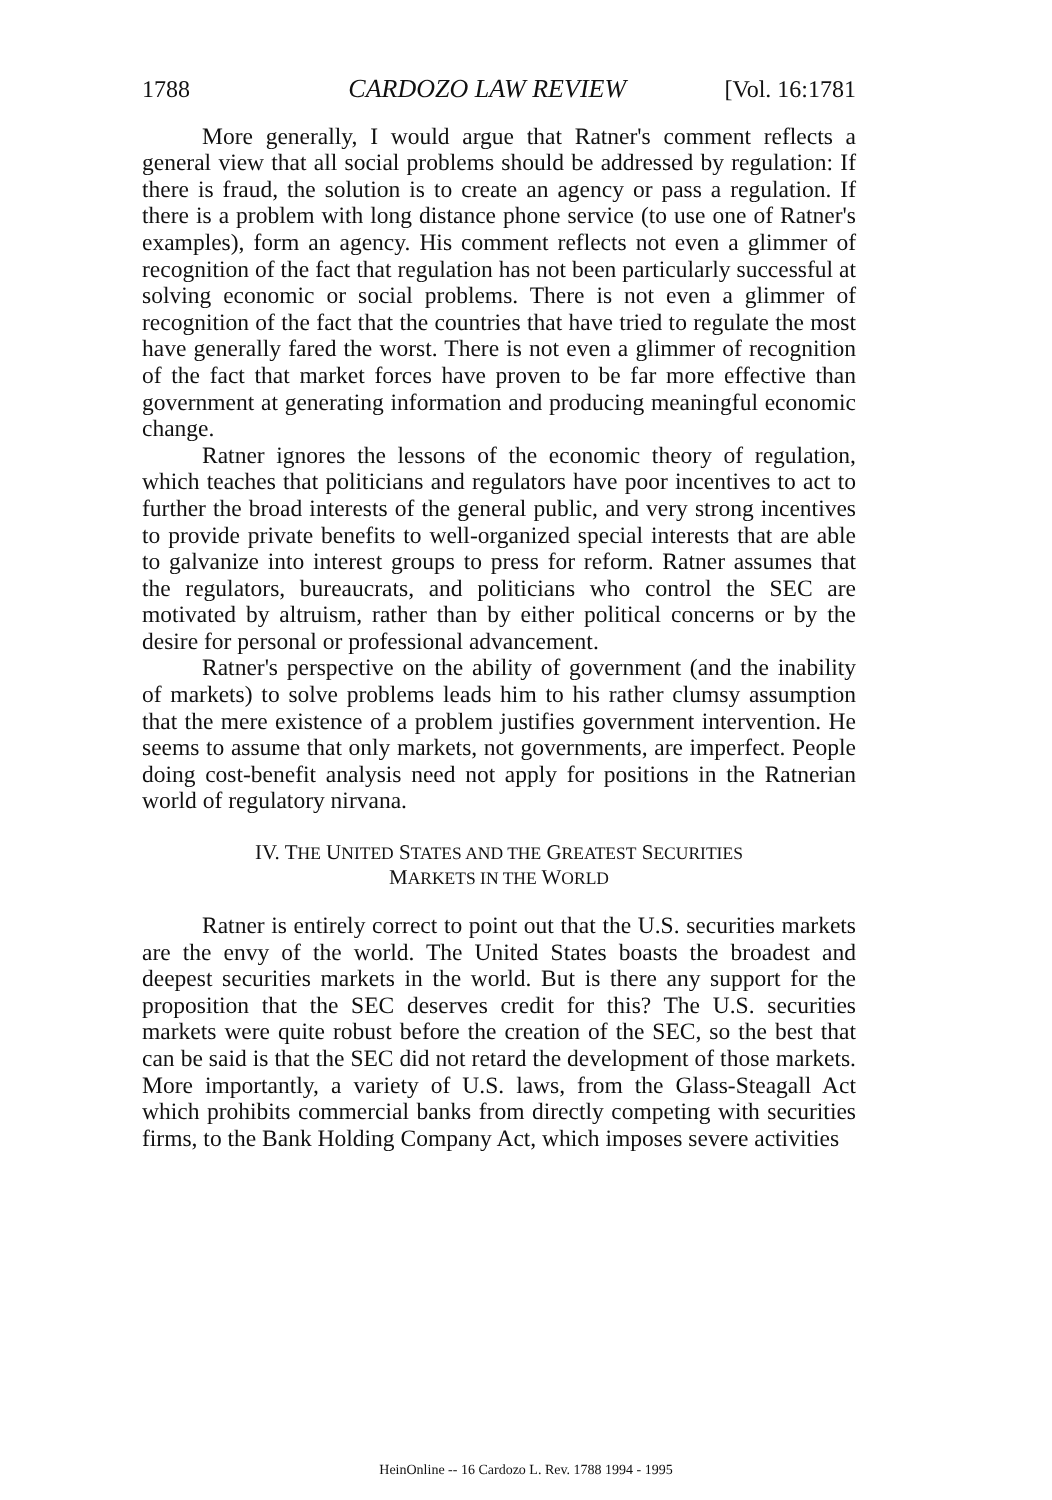1788 CARDOZO LAW REVIEW [Vol. 16:1781
More generally, I would argue that Ratner's comment reflects a general view that all social problems should be addressed by regulation: If there is fraud, the solution is to create an agency or pass a regulation. If there is a problem with long distance phone service (to use one of Ratner's examples), form an agency. His comment reflects not even a glimmer of recognition of the fact that regulation has not been particularly successful at solving economic or social problems. There is not even a glimmer of recognition of the fact that the countries that have tried to regulate the most have generally fared the worst. There is not even a glimmer of recognition of the fact that market forces have proven to be far more effective than government at generating information and producing meaningful economic change.
Ratner ignores the lessons of the economic theory of regulation, which teaches that politicians and regulators have poor incentives to act to further the broad interests of the general public, and very strong incentives to provide private benefits to well-organized special interests that are able to galvanize into interest groups to press for reform. Ratner assumes that the regulators, bureaucrats, and politicians who control the SEC are motivated by altruism, rather than by either political concerns or by the desire for personal or professional advancement.
Ratner's perspective on the ability of government (and the inability of markets) to solve problems leads him to his rather clumsy assumption that the mere existence of a problem justifies government intervention. He seems to assume that only markets, not governments, are imperfect. People doing cost-benefit analysis need not apply for positions in the Ratnerian world of regulatory nirvana.
IV. THE UNITED STATES AND THE GREATEST SECURITIES
MARKETS IN THE WORLD
Ratner is entirely correct to point out that the U.S. securities markets are the envy of the world. The United States boasts the broadest and deepest securities markets in the world. But is there any support for the proposition that the SEC deserves credit for this? The U.S. securities markets were quite robust before the creation of the SEC, so the best that can be said is that the SEC did not retard the development of those markets. More importantly, a variety of U.S. laws, from the Glass-Steagall Act which prohibits commercial banks from directly competing with securities firms, to the Bank Holding Company Act, which imposes severe activities
HeinOnline -- 16 Cardozo L. Rev. 1788 1994 - 1995